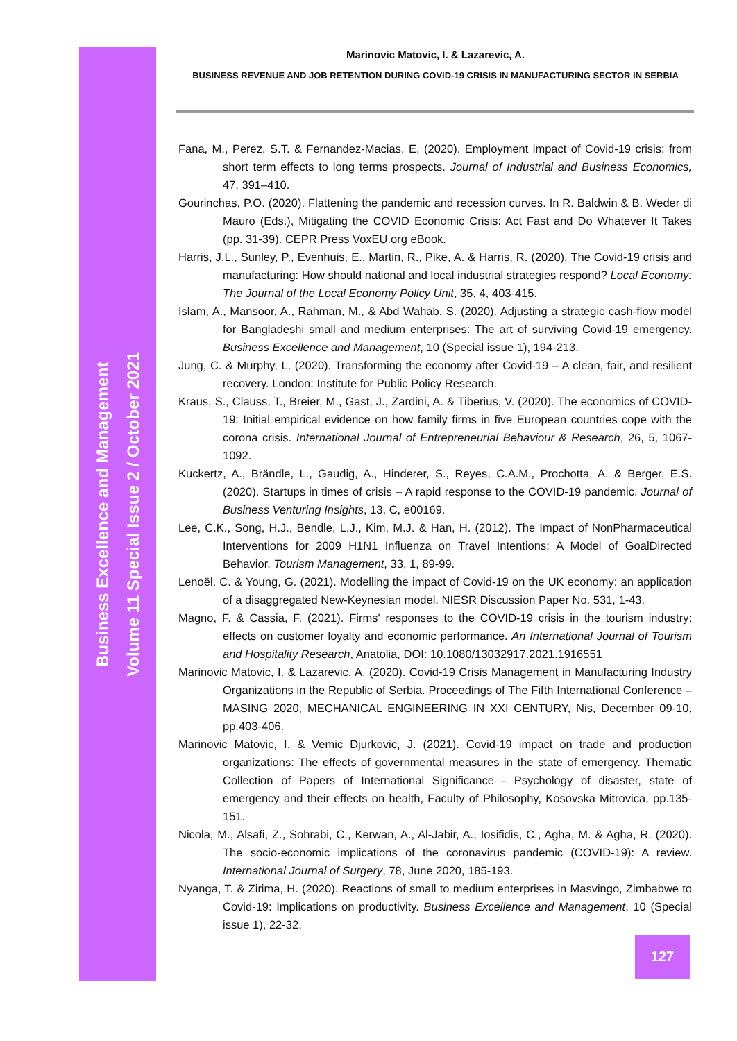Business Excellence and Management
Volume 11 Special Issue 2 / October 2021
Marinovic Matovic, I. & Lazarevic, A.
BUSINESS REVENUE AND JOB RETENTION DURING COVID-19 CRISIS IN MANUFACTURING SECTOR IN SERBIA
Fana, M., Perez, S.T. & Fernandez-Macias, E. (2020). Employment impact of Covid-19 crisis: from short term effects to long terms prospects. Journal of Industrial and Business Economics, 47, 391–410.
Gourinchas, P.O. (2020). Flattening the pandemic and recession curves. In R. Baldwin & B. Weder di Mauro (Eds.), Mitigating the COVID Economic Crisis: Act Fast and Do Whatever It Takes (pp. 31-39). CEPR Press VoxEU.org eBook.
Harris, J.L., Sunley, P., Evenhuis, E., Martin, R., Pike, A. & Harris, R. (2020). The Covid-19 crisis and manufacturing: How should national and local industrial strategies respond? Local Economy: The Journal of the Local Economy Policy Unit, 35, 4, 403-415.
Islam, A., Mansoor, A., Rahman, M., & Abd Wahab, S. (2020). Adjusting a strategic cash-flow model for Bangladeshi small and medium enterprises: The art of surviving Covid-19 emergency. Business Excellence and Management, 10 (Special issue 1), 194-213.
Jung, C. & Murphy, L. (2020). Transforming the economy after Covid-19 – A clean, fair, and resilient recovery. London: Institute for Public Policy Research.
Kraus, S., Clauss, T., Breier, M., Gast, J., Zardini, A. & Tiberius, V. (2020). The economics of COVID-19: Initial empirical evidence on how family firms in five European countries cope with the corona crisis. International Journal of Entrepreneurial Behaviour & Research, 26, 5, 1067-1092.
Kuckertz, A., Brändle, L., Gaudig, A., Hinderer, S., Reyes, C.A.M., Prochotta, A. & Berger, E.S. (2020). Startups in times of crisis – A rapid response to the COVID-19 pandemic. Journal of Business Venturing Insights, 13, C, e00169.
Lee, C.K., Song, H.J., Bendle, L.J., Kim, M.J. & Han, H. (2012). The Impact of NonPharmaceutical Interventions for 2009 H1N1 Influenza on Travel Intentions: A Model of GoalDirected Behavior. Tourism Management, 33, 1, 89-99.
Lenoël, C. & Young, G. (2021). Modelling the impact of Covid-19 on the UK economy: an application of a disaggregated New-Keynesian model. NIESR Discussion Paper No. 531, 1-43.
Magno, F. & Cassia, F. (2021). Firms' responses to the COVID-19 crisis in the tourism industry: effects on customer loyalty and economic performance. An International Journal of Tourism and Hospitality Research, Anatolia, DOI: 10.1080/13032917.2021.1916551
Marinovic Matovic, I. & Lazarevic, A. (2020). Covid-19 Crisis Management in Manufacturing Industry Organizations in the Republic of Serbia. Proceedings of The Fifth International Conference – MASING 2020, MECHANICAL ENGINEERING IN XXI CENTURY, Nis, December 09-10, pp.403-406.
Marinovic Matovic, I. & Vemic Djurkovic, J. (2021). Covid-19 impact on trade and production organizations: The effects of governmental measures in the state of emergency. Thematic Collection of Papers of International Significance - Psychology of disaster, state of emergency and their effects on health, Faculty of Philosophy, Kosovska Mitrovica, pp.135-151.
Nicola, M., Alsafi, Z., Sohrabi, C., Kerwan, A., Al-Jabir, A., Iosifidis, C., Agha, M. & Agha, R. (2020). The socio-economic implications of the coronavirus pandemic (COVID-19): A review. International Journal of Surgery, 78, June 2020, 185-193.
Nyanga, T. & Zirima, H. (2020). Reactions of small to medium enterprises in Masvingo, Zimbabwe to Covid-19: Implications on productivity. Business Excellence and Management, 10 (Special issue 1), 22-32.
127